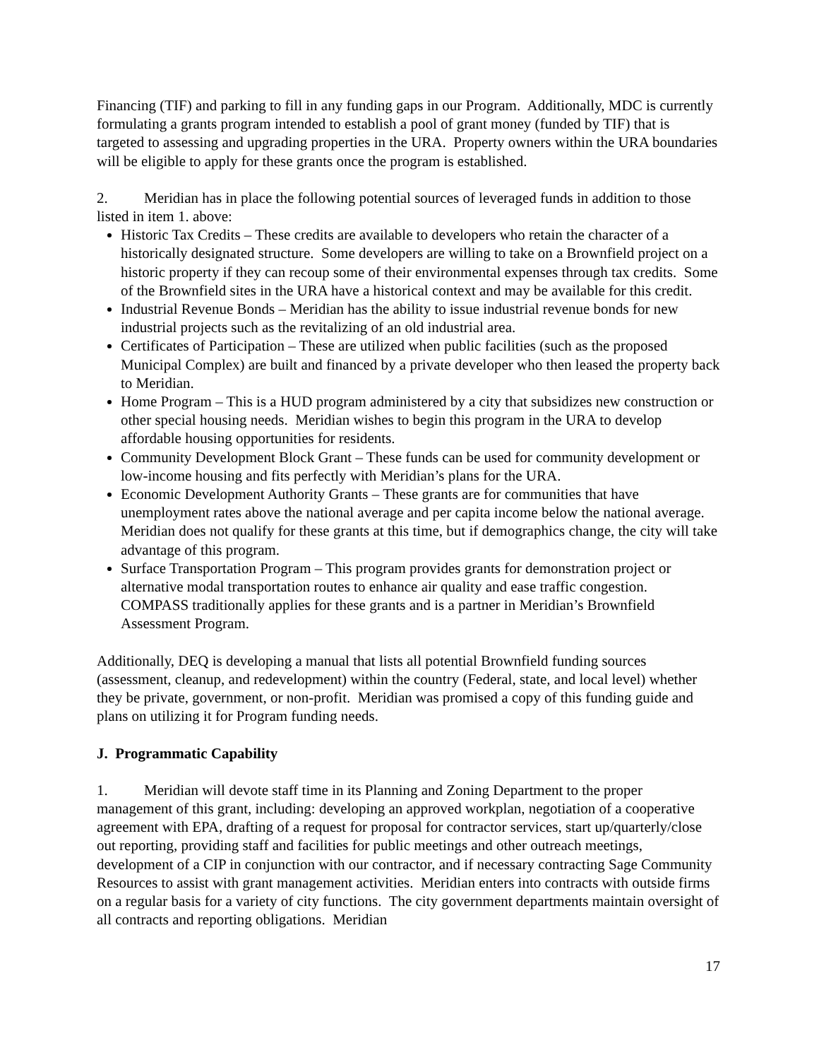Financing (TIF) and parking to fill in any funding gaps in our Program. Additionally, MDC is currently formulating a grants program intended to establish a pool of grant money (funded by TIF) that is targeted to assessing and upgrading properties in the URA. Property owners within the URA boundaries will be eligible to apply for these grants once the program is established.
2. Meridian has in place the following potential sources of leveraged funds in addition to those listed in item 1. above:
Historic Tax Credits – These credits are available to developers who retain the character of a historically designated structure. Some developers are willing to take on a Brownfield project on a historic property if they can recoup some of their environmental expenses through tax credits. Some of the Brownfield sites in the URA have a historical context and may be available for this credit.
Industrial Revenue Bonds – Meridian has the ability to issue industrial revenue bonds for new industrial projects such as the revitalizing of an old industrial area.
Certificates of Participation – These are utilized when public facilities (such as the proposed Municipal Complex) are built and financed by a private developer who then leased the property back to Meridian.
Home Program – This is a HUD program administered by a city that subsidizes new construction or other special housing needs. Meridian wishes to begin this program in the URA to develop affordable housing opportunities for residents.
Community Development Block Grant – These funds can be used for community development or low-income housing and fits perfectly with Meridian’s plans for the URA.
Economic Development Authority Grants – These grants are for communities that have unemployment rates above the national average and per capita income below the national average. Meridian does not qualify for these grants at this time, but if demographics change, the city will take advantage of this program.
Surface Transportation Program – This program provides grants for demonstration project or alternative modal transportation routes to enhance air quality and ease traffic congestion. COMPASS traditionally applies for these grants and is a partner in Meridian’s Brownfield Assessment Program.
Additionally, DEQ is developing a manual that lists all potential Brownfield funding sources (assessment, cleanup, and redevelopment) within the country (Federal, state, and local level) whether they be private, government, or non-profit. Meridian was promised a copy of this funding guide and plans on utilizing it for Program funding needs.
J. Programmatic Capability
1. Meridian will devote staff time in its Planning and Zoning Department to the proper management of this grant, including: developing an approved workplan, negotiation of a cooperative agreement with EPA, drafting of a request for proposal for contractor services, start up/quarterly/close out reporting, providing staff and facilities for public meetings and other outreach meetings, development of a CIP in conjunction with our contractor, and if necessary contracting Sage Community Resources to assist with grant management activities. Meridian enters into contracts with outside firms on a regular basis for a variety of city functions. The city government departments maintain oversight of all contracts and reporting obligations. Meridian
17